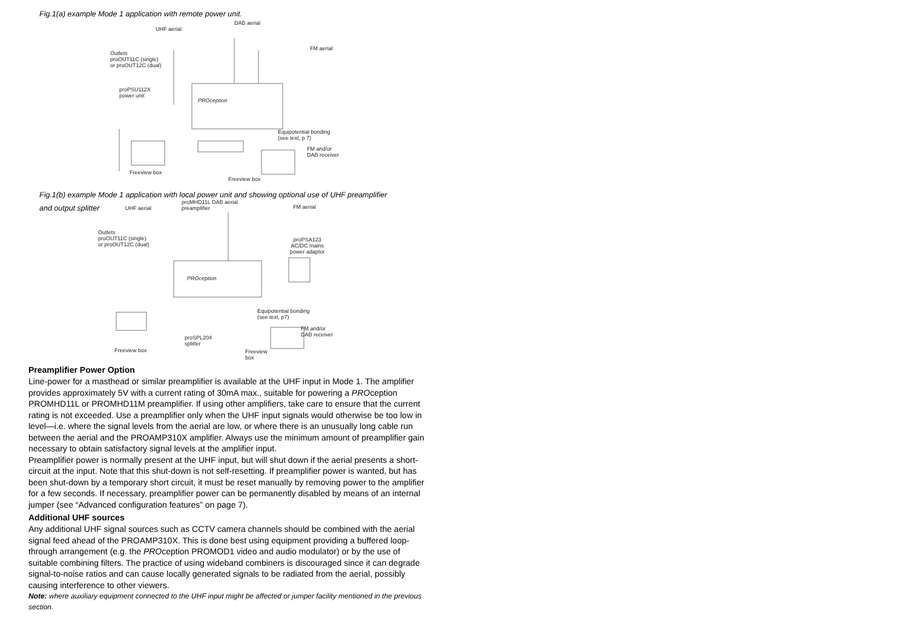Fig.1(a) example Mode 1 application with remote power unit.
UHF aerial
DAB aerial
FM aerial
Outlets
proOUT11C (single)
or proOUT12C (dual)
proPSU112X
power unit
PROception
Equipotential bonding
(see text, p 7)
FM and/or
DAB receiver
Freeview box
Freeview box
Fig.1(b) example Mode 1 application with local power unit and showing optional use of UHF preamplifier
and output splitter UHF aerial
proMHD11L DAB aerial
preamplifier
FM aerial
Outlets
proOUT11C (single)
or proOUT12C (dual)
proPSA123
AC/DC mains
power adaptor
PROception
Equipotential bonding
(see text, p7)
FM and/or
DAB receiver
proSPL204
splitter
Freeview box
Freeview
box
Preamplifier Power Option
Line-power for a masthead or similar preamplifier is available at the UHF input in Mode 1. The amplifier provides approximately 5V with a current rating of 30mA max., suitable for powering a PROception PROMHD11L or PROMHD11M preamplifier. If using other amplifiers, take care to ensure that the current rating is not exceeded. Use a preamplifier only when the UHF input signals would otherwise be too low in level—i.e. where the signal levels from the aerial are low, or where there is an unusually long cable run between the aerial and the PROAMP310X amplifier. Always use the minimum amount of preamplifier gain necessary to obtain satisfactory signal levels at the amplifier input.
Preamplifier power is normally present at the UHF input, but will shut down if the aerial presents a short-circuit at the input. Note that this shut-down is not self-resetting. If preamplifier power is wanted, but has been shut-down by a temporary short circuit, it must be reset manually by removing power to the amplifier for a few seconds. If necessary, preamplifier power can be permanently disabled by means of an internal jumper (see “Advanced configuration features” on page 7).
Additional UHF sources
Any additional UHF signal sources such as CCTV camera channels should be combined with the aerial signal feed ahead of the PROAMP310X. This is done best using equipment providing a buffered loop-through arrangement (e.g. the PROception PROMOD1 video and audio modulator) or by the use of suitable combining filters. The practice of using wideband combiners is discouraged since it can degrade signal-to-noise ratios and can cause locally generated signals to be radiated from the aerial, possibly causing interference to other viewers.
Note: where auxiliary equipment connected to the UHF input might be affected or jumper facility mentioned in the previous section.